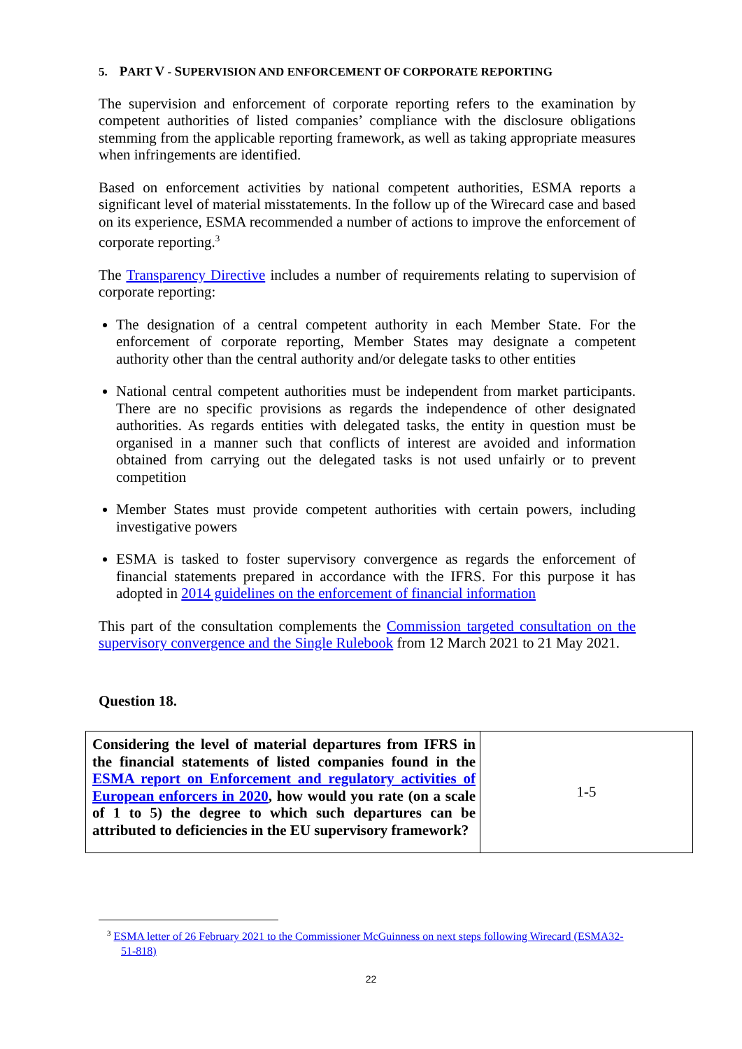5. PART V - SUPERVISION AND ENFORCEMENT OF CORPORATE REPORTING
The supervision and enforcement of corporate reporting refers to the examination by competent authorities of listed companies’ compliance with the disclosure obligations stemming from the applicable reporting framework, as well as taking appropriate measures when infringements are identified.
Based on enforcement activities by national competent authorities, ESMA reports a significant level of material misstatements. In the follow up of the Wirecard case and based on its experience, ESMA recommended a number of actions to improve the enforcement of corporate reporting.<sup>3</sup>
The Transparency Directive includes a number of requirements relating to supervision of corporate reporting:
The designation of a central competent authority in each Member State. For the enforcement of corporate reporting, Member States may designate a competent authority other than the central authority and/or delegate tasks to other entities
National central competent authorities must be independent from market participants. There are no specific provisions as regards the independence of other designated authorities. As regards entities with delegated tasks, the entity in question must be organised in a manner such that conflicts of interest are avoided and information obtained from carrying out the delegated tasks is not used unfairly or to prevent competition
Member States must provide competent authorities with certain powers, including investigative powers
ESMA is tasked to foster supervisory convergence as regards the enforcement of financial statements prepared in accordance with the IFRS. For this purpose it has adopted in 2014 guidelines on the enforcement of financial information
This part of the consultation complements the Commission targeted consultation on the supervisory convergence and the Single Rulebook from 12 March 2021 to 21 May 2021.
Question 18.
| Considering the level of material departures from IFRS in the financial statements of listed companies found in the ESMA report on Enforcement and regulatory activities of European enforcers in 2020 , how would you rate (on a scale of 1 to 5) the degree to which such departures can be attributed to deficiencies in the EU supervisory framework? | 1-5 |
<sup>3</sup> ESMA letter of 26 February 2021 to the Commissioner McGuinness on next steps following Wirecard (ESMA32-51-818)
22